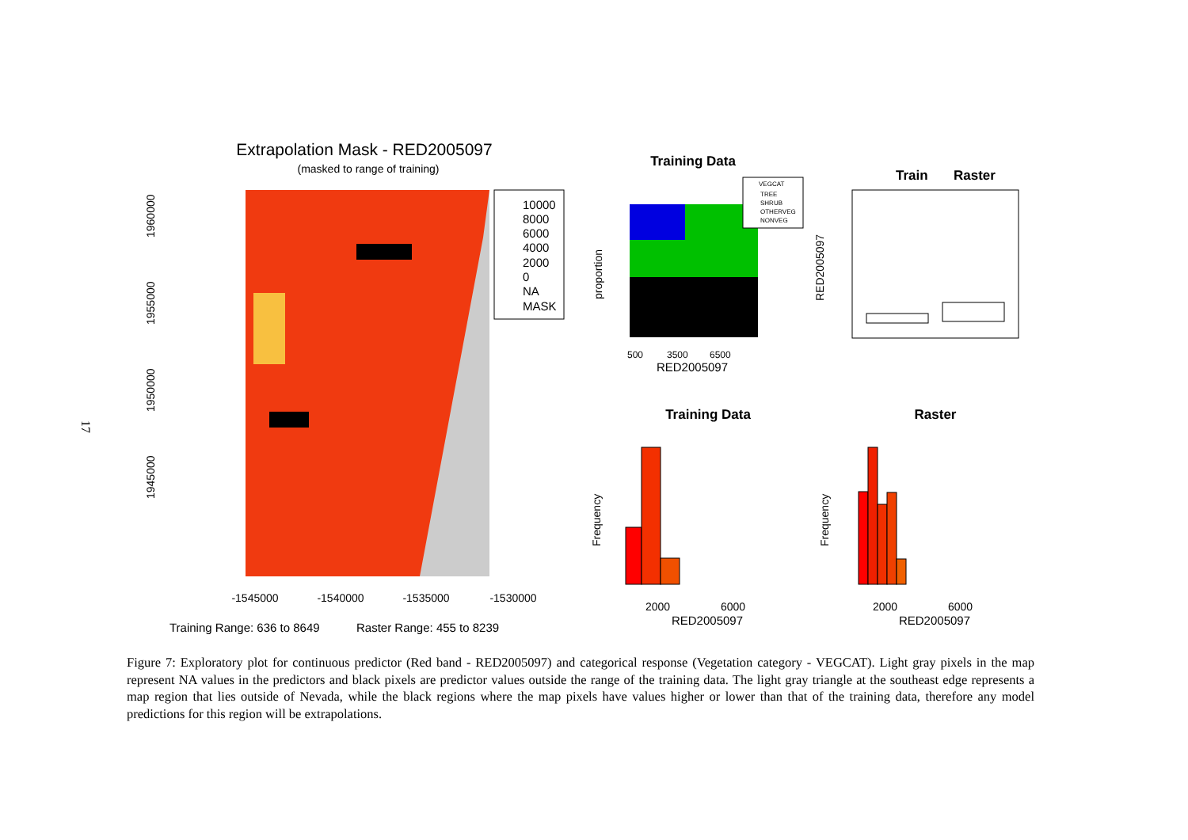17
Extrapolation Mask - RED2005097
(masked to range of training)
10000
8000
6000
4000
2000
0
NA
MASK
-1545000
-1540000
-1535000
-1530000
1945000
1950000
1955000
1960000
Training Range: 636 to 8649
Raster Range: 455 to 8239
Training Data
VEGCAT
TREE
SHRUB
OTHERVEG
NONVEG
500
3500
6500
RED2005097
proportion
Train
Raster
RED2005097
Training Data
Raster
2000
6000
2000
6000
RED2005097
RED2005097
Frequency
Frequency
Figure 7: Exploratory plot for continuous predictor (Red band - RED2005097) and categorical response (Vegetation category - VEGCAT). Light gray pixels in the map represent NA values in the predictors and black pixels are predictor values outside the range of the training data. The light gray triangle at the southeast edge represents a map region that lies outside of Nevada, while the black regions where the map pixels have values higher or lower than that of the training data, therefore any model predictions for this region will be extrapolations.